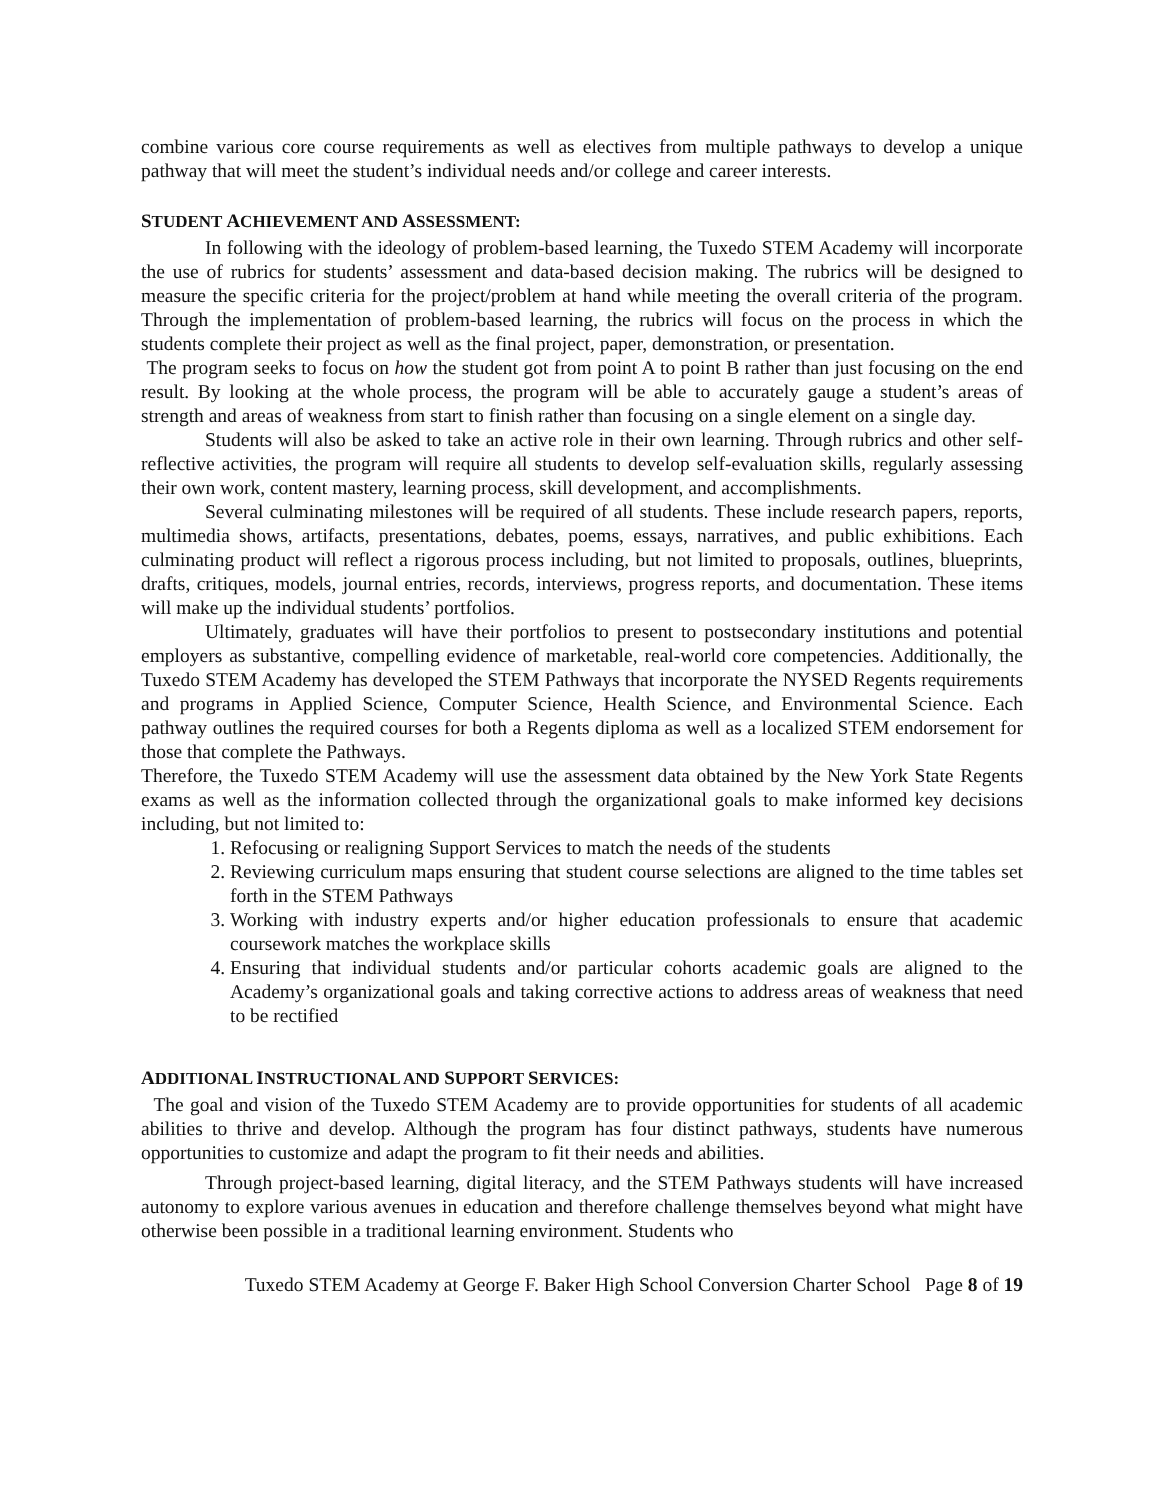combine various core course requirements as well as electives from multiple pathways to develop a unique pathway that will meet the student’s individual needs and/or college and career interests.
STUDENT ACHIEVEMENT AND ASSESSMENT:
In following with the ideology of problem-based learning, the Tuxedo STEM Academy will incorporate the use of rubrics for students’ assessment and data-based decision making. The rubrics will be designed to measure the specific criteria for the project/problem at hand while meeting the overall criteria of the program. Through the implementation of problem-based learning, the rubrics will focus on the process in which the students complete their project as well as the final project, paper, demonstration, or presentation.
The program seeks to focus on how the student got from point A to point B rather than just focusing on the end result. By looking at the whole process, the program will be able to accurately gauge a student’s areas of strength and areas of weakness from start to finish rather than focusing on a single element on a single day.
Students will also be asked to take an active role in their own learning. Through rubrics and other self-reflective activities, the program will require all students to develop self-evaluation skills, regularly assessing their own work, content mastery, learning process, skill development, and accomplishments.
Several culminating milestones will be required of all students. These include research papers, reports, multimedia shows, artifacts, presentations, debates, poems, essays, narratives, and public exhibitions. Each culminating product will reflect a rigorous process including, but not limited to proposals, outlines, blueprints, drafts, critiques, models, journal entries, records, interviews, progress reports, and documentation. These items will make up the individual students’ portfolios.
Ultimately, graduates will have their portfolios to present to postsecondary institutions and potential employers as substantive, compelling evidence of marketable, real-world core competencies. Additionally, the Tuxedo STEM Academy has developed the STEM Pathways that incorporate the NYSED Regents requirements and programs in Applied Science, Computer Science, Health Science, and Environmental Science. Each pathway outlines the required courses for both a Regents diploma as well as a localized STEM endorsement for those that complete the Pathways.
Therefore, the Tuxedo STEM Academy will use the assessment data obtained by the New York State Regents exams as well as the information collected through the organizational goals to make informed key decisions including, but not limited to:
1. Refocusing or realigning Support Services to match the needs of the students
2. Reviewing curriculum maps ensuring that student course selections are aligned to the time tables set forth in the STEM Pathways
3. Working with industry experts and/or higher education professionals to ensure that academic coursework matches the workplace skills
4. Ensuring that individual students and/or particular cohorts academic goals are aligned to the Academy’s organizational goals and taking corrective actions to address areas of weakness that need to be rectified
ADDITIONAL INSTRUCTIONAL AND SUPPORT SERVICES:
The goal and vision of the Tuxedo STEM Academy are to provide opportunities for students of all academic abilities to thrive and develop. Although the program has four distinct pathways, students have numerous opportunities to customize and adapt the program to fit their needs and abilities.
Through project-based learning, digital literacy, and the STEM Pathways students will have increased autonomy to explore various avenues in education and therefore challenge themselves beyond what might have otherwise been possible in a traditional learning environment. Students who
Tuxedo STEM Academy at George F. Baker High School Conversion Charter School Page 8 of 19